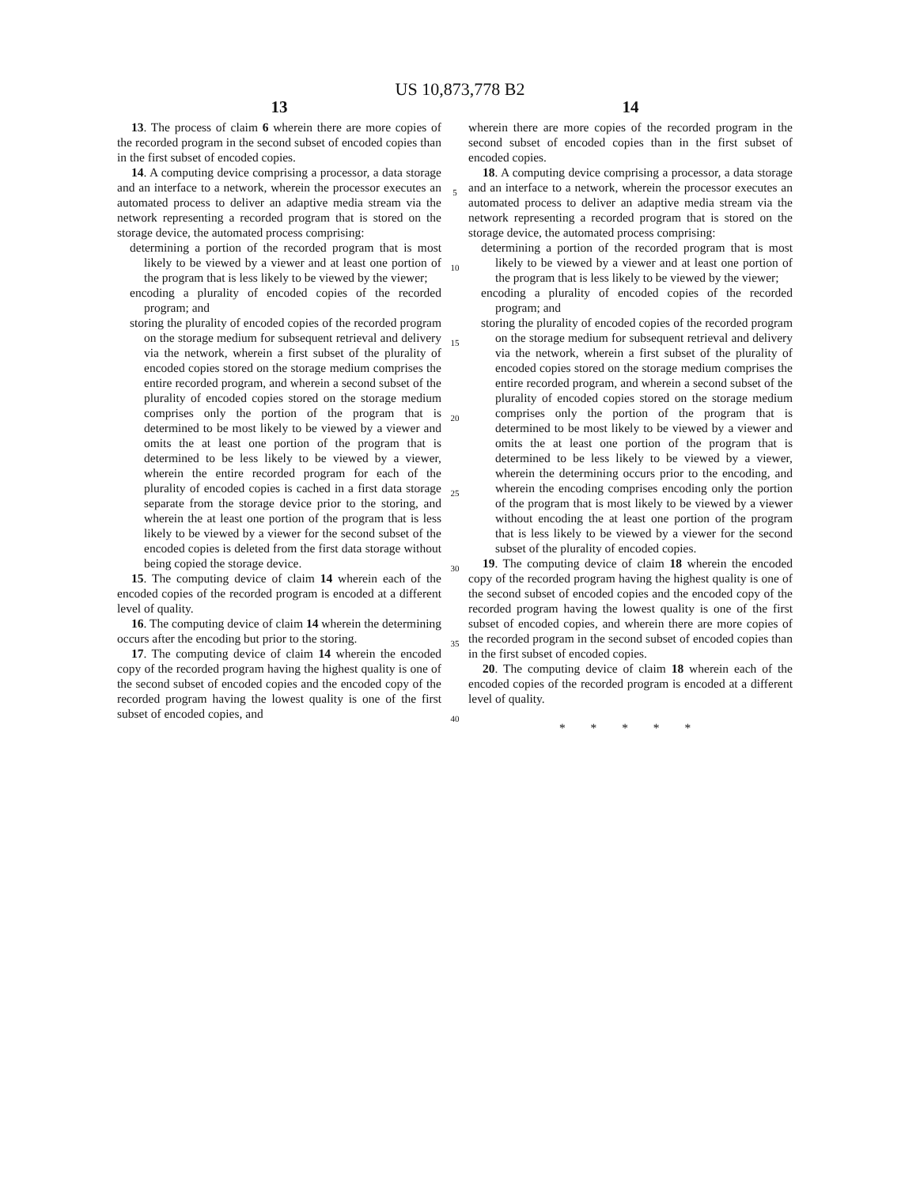US 10,873,778 B2
13
13. The process of claim 6 wherein there are more copies of the recorded program in the second subset of encoded copies than in the first subset of encoded copies.
14. A computing device comprising a processor, a data storage and an interface to a network, wherein the processor executes an automated process to deliver an adaptive media stream via the network representing a recorded program that is stored on the storage device, the automated process comprising:
determining a portion of the recorded program that is most likely to be viewed by a viewer and at least one portion of the program that is less likely to be viewed by the viewer;
encoding a plurality of encoded copies of the recorded program; and
storing the plurality of encoded copies of the recorded program on the storage medium for subsequent retrieval and delivery via the network, wherein a first subset of the plurality of encoded copies stored on the storage medium comprises the entire recorded program, and wherein a second subset of the plurality of encoded copies stored on the storage medium comprises only the portion of the program that is determined to be most likely to be viewed by a viewer and omits the at least one portion of the program that is determined to be less likely to be viewed by a viewer, wherein the entire recorded program for each of the plurality of encoded copies is cached in a first data storage separate from the storage device prior to the storing, and wherein the at least one portion of the program that is less likely to be viewed by a viewer for the second subset of the encoded copies is deleted from the first data storage without being copied the storage device.
15. The computing device of claim 14 wherein each of the encoded copies of the recorded program is encoded at a different level of quality.
16. The computing device of claim 14 wherein the determining occurs after the encoding but prior to the storing.
17. The computing device of claim 14 wherein the encoded copy of the recorded program having the highest quality is one of the second subset of encoded copies and the encoded copy of the recorded program having the lowest quality is one of the first subset of encoded copies, and
5
10
15
20
25
30
35
40
14
wherein there are more copies of the recorded program in the second subset of encoded copies than in the first subset of encoded copies.
18. A computing device comprising a processor, a data storage and an interface to a network, wherein the processor executes an automated process to deliver an adaptive media stream via the network representing a recorded program that is stored on the storage device, the automated process comprising:
determining a portion of the recorded program that is most likely to be viewed by a viewer and at least one portion of the program that is less likely to be viewed by the viewer;
encoding a plurality of encoded copies of the recorded program; and
storing the plurality of encoded copies of the recorded program on the storage medium for subsequent retrieval and delivery via the network, wherein a first subset of the plurality of encoded copies stored on the storage medium comprises the entire recorded program, and wherein a second subset of the plurality of encoded copies stored on the storage medium comprises only the portion of the program that is determined to be most likely to be viewed by a viewer and omits the at least one portion of the program that is determined to be less likely to be viewed by a viewer, wherein the determining occurs prior to the encoding, and wherein the encoding comprises encoding only the portion of the program that is most likely to be viewed by a viewer without encoding the at least one portion of the program that is less likely to be viewed by a viewer for the second subset of the plurality of encoded copies.
19. The computing device of claim 18 wherein the encoded copy of the recorded program having the highest quality is one of the second subset of encoded copies and the encoded copy of the recorded program having the lowest quality is one of the first subset of encoded copies, and wherein there are more copies of the recorded program in the second subset of encoded copies than in the first subset of encoded copies.
20. The computing device of claim 18 wherein each of the encoded copies of the recorded program is encoded at a different level of quality.
* * * * *